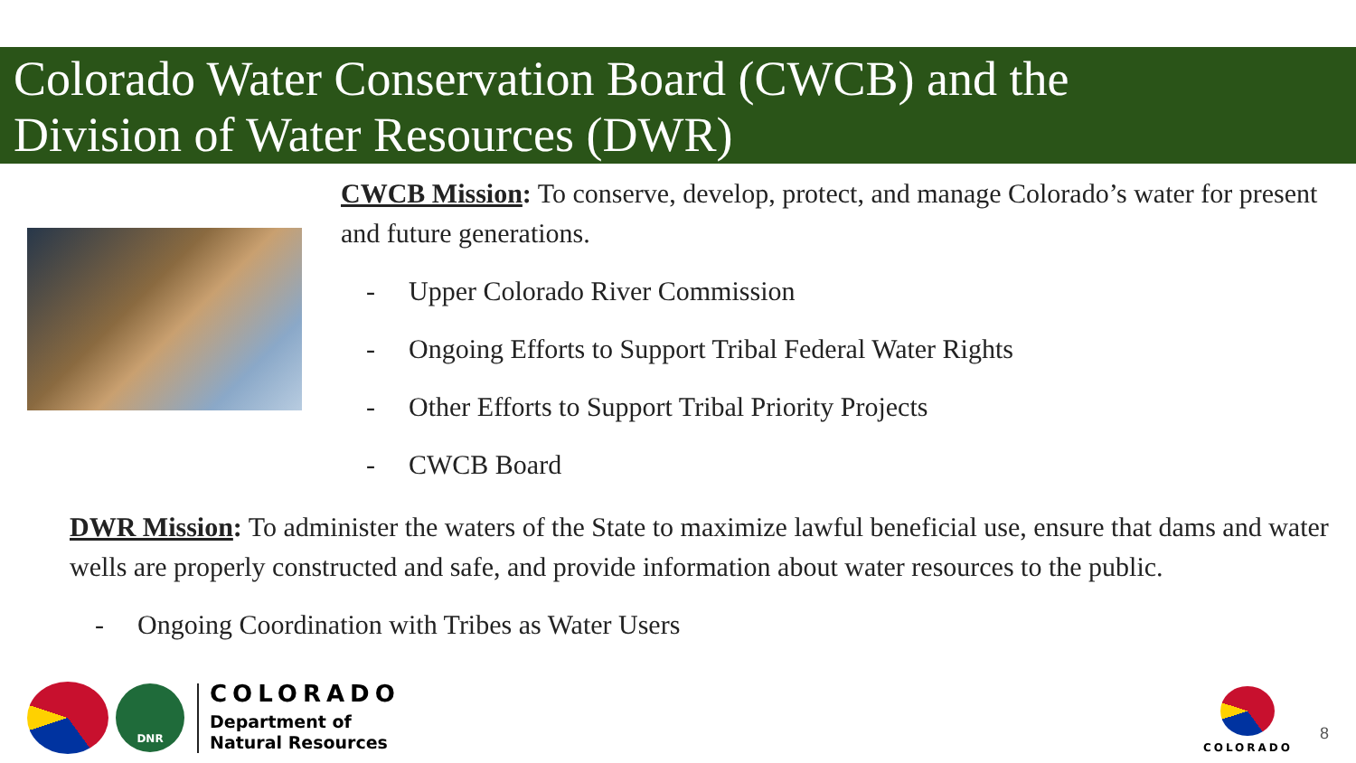Colorado Water Conservation Board (CWCB) and the
Division of Water Resources (DWR)
CWCB Mission: To conserve, develop, protect, and manage Colorado’s water for present and future generations.
- Upper Colorado River Commission
- Ongoing Efforts to Support Tribal Federal Water Rights
- Other Efforts to Support Tribal Priority Projects
- CWCB Board
DWR Mission: To administer the waters of the State to maximize lawful beneficial use, ensure that dams and water wells are properly constructed and safe, and provide information about water resources to the public.
- Ongoing Coordination with Tribes as Water Users
DNR
COLORADO
Department of
Natural Resources
COLORADO
8